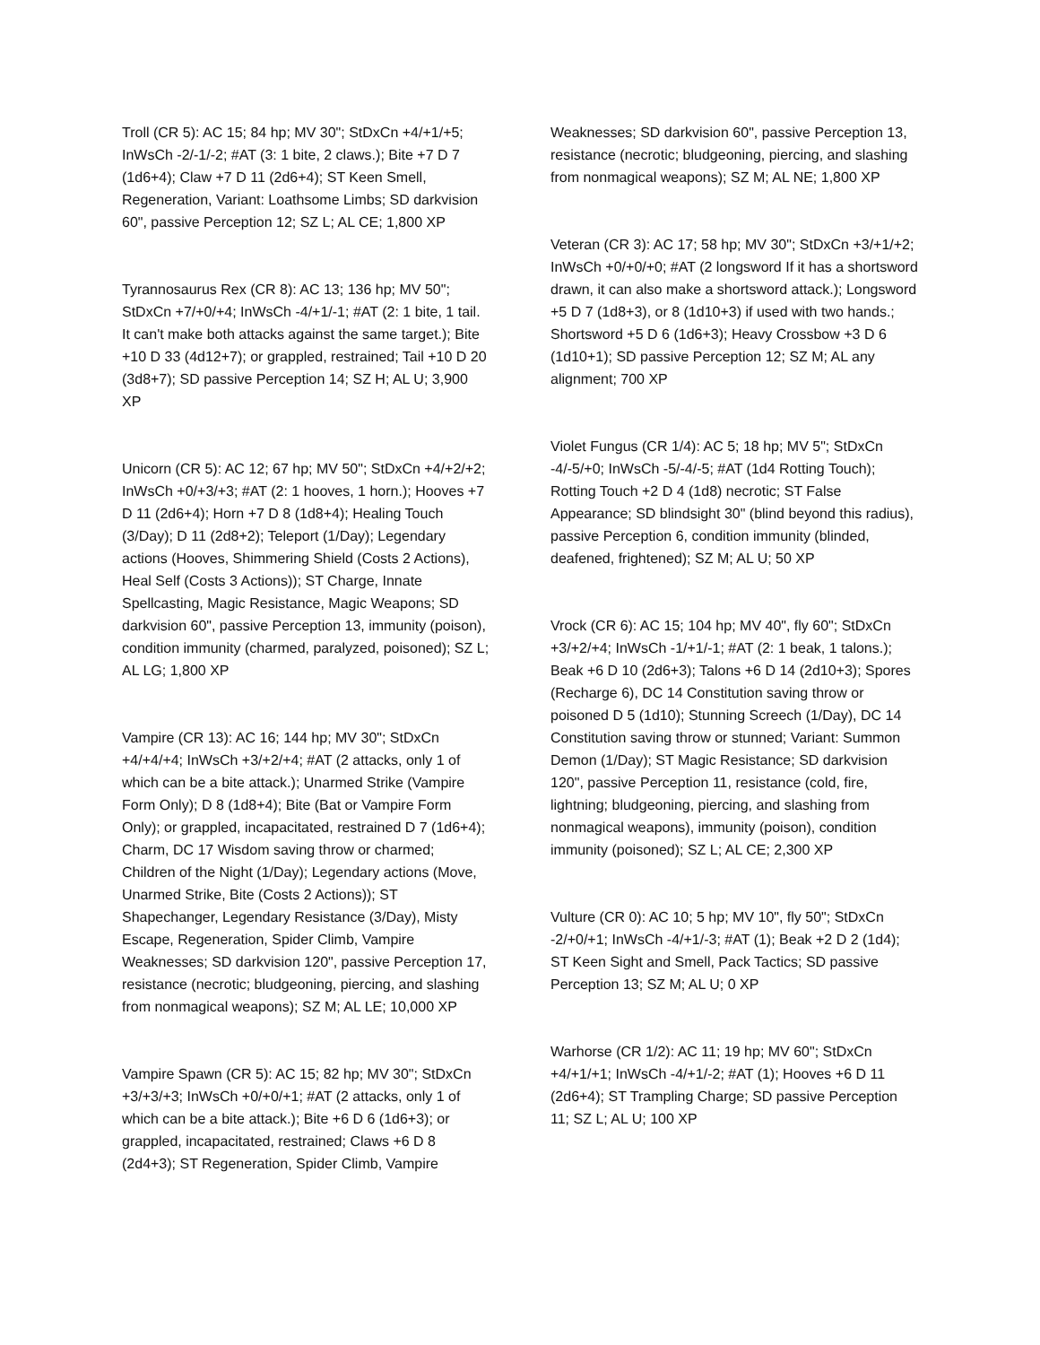Troll (CR 5): AC 15; 84 hp; MV 30"; StDxCn +4/+1/+5; InWsCh -2/-1/-2; #AT (3: 1 bite, 2 claws.); Bite +7 D 7 (1d6+4); Claw +7 D 11 (2d6+4); ST Keen Smell, Regeneration, Variant: Loathsome Limbs; SD darkvision 60", passive Perception 12; SZ L; AL CE; 1,800 XP
Tyrannosaurus Rex (CR 8): AC 13; 136 hp; MV 50"; StDxCn +7/+0/+4; InWsCh -4/+1/-1; #AT (2: 1 bite, 1 tail. It can't make both attacks against the same target.); Bite +10 D 33 (4d12+7); or grappled, restrained; Tail +10 D 20 (3d8+7); SD passive Perception 14; SZ H; AL U; 3,900 XP
Unicorn (CR 5): AC 12; 67 hp; MV 50"; StDxCn +4/+2/+2; InWsCh +0/+3/+3; #AT (2: 1 hooves, 1 horn.); Hooves +7 D 11 (2d6+4); Horn +7 D 8 (1d8+4); Healing Touch (3/Day); D 11 (2d8+2); Teleport (1/Day); Legendary actions (Hooves, Shimmering Shield (Costs 2 Actions), Heal Self (Costs 3 Actions)); ST Charge, Innate Spellcasting, Magic Resistance, Magic Weapons; SD darkvision 60", passive Perception 13, immunity (poison), condition immunity (charmed, paralyzed, poisoned); SZ L; AL LG; 1,800 XP
Vampire (CR 13): AC 16; 144 hp; MV 30"; StDxCn +4/+4/+4; InWsCh +3/+2/+4; #AT (2 attacks, only 1 of which can be a bite attack.); Unarmed Strike (Vampire Form Only); D 8 (1d8+4); Bite (Bat or Vampire Form Only); or grappled, incapacitated, restrained D 7 (1d6+4); Charm, DC 17 Wisdom saving throw or charmed; Children of the Night (1/Day); Legendary actions (Move, Unarmed Strike, Bite (Costs 2 Actions)); ST Shapechanger, Legendary Resistance (3/Day), Misty Escape, Regeneration, Spider Climb, Vampire Weaknesses; SD darkvision 120", passive Perception 17, resistance (necrotic; bludgeoning, piercing, and slashing from nonmagical weapons); SZ M; AL LE; 10,000 XP
Vampire Spawn (CR 5): AC 15; 82 hp; MV 30"; StDxCn +3/+3/+3; InWsCh +0/+0/+1; #AT (2 attacks, only 1 of which can be a bite attack.); Bite +6 D 6 (1d6+3); or grappled, incapacitated, restrained; Claws +6 D 8 (2d4+3); ST Regeneration, Spider Climb, Vampire
Weaknesses; SD darkvision 60", passive Perception 13, resistance (necrotic; bludgeoning, piercing, and slashing from nonmagical weapons); SZ M; AL NE; 1,800 XP
Veteran (CR 3): AC 17; 58 hp; MV 30"; StDxCn +3/+1/+2; InWsCh +0/+0/+0; #AT (2 longsword If it has a shortsword drawn, it can also make a shortsword attack.); Longsword +5 D 7 (1d8+3), or 8 (1d10+3) if used with two hands.; Shortsword +5 D 6 (1d6+3); Heavy Crossbow +3 D 6 (1d10+1); SD passive Perception 12; SZ M; AL any alignment; 700 XP
Violet Fungus (CR 1/4): AC 5; 18 hp; MV 5"; StDxCn -4/-5/+0; InWsCh -5/-4/-5; #AT (1d4 Rotting Touch); Rotting Touch +2 D 4 (1d8) necrotic; ST False Appearance; SD blindsight 30" (blind beyond this radius), passive Perception 6, condition immunity (blinded, deafened, frightened); SZ M; AL U; 50 XP
Vrock (CR 6): AC 15; 104 hp; MV 40", fly 60"; StDxCn +3/+2/+4; InWsCh -1/+1/-1; #AT (2: 1 beak, 1 talons.); Beak +6 D 10 (2d6+3); Talons +6 D 14 (2d10+3); Spores (Recharge 6), DC 14 Constitution saving throw or poisoned D 5 (1d10); Stunning Screech (1/Day), DC 14 Constitution saving throw or stunned; Variant: Summon Demon (1/Day); ST Magic Resistance; SD darkvision 120", passive Perception 11, resistance (cold, fire, lightning; bludgeoning, piercing, and slashing from nonmagical weapons), immunity (poison), condition immunity (poisoned); SZ L; AL CE; 2,300 XP
Vulture (CR 0): AC 10; 5 hp; MV 10", fly 50"; StDxCn -2/+0/+1; InWsCh -4/+1/-3; #AT (1); Beak +2 D 2 (1d4); ST Keen Sight and Smell, Pack Tactics; SD passive Perception 13; SZ M; AL U; 0 XP
Warhorse (CR 1/2): AC 11; 19 hp; MV 60"; StDxCn +4/+1/+1; InWsCh -4/+1/-2; #AT (1); Hooves +6 D 11 (2d6+4); ST Trampling Charge; SD passive Perception 11; SZ L; AL U; 100 XP